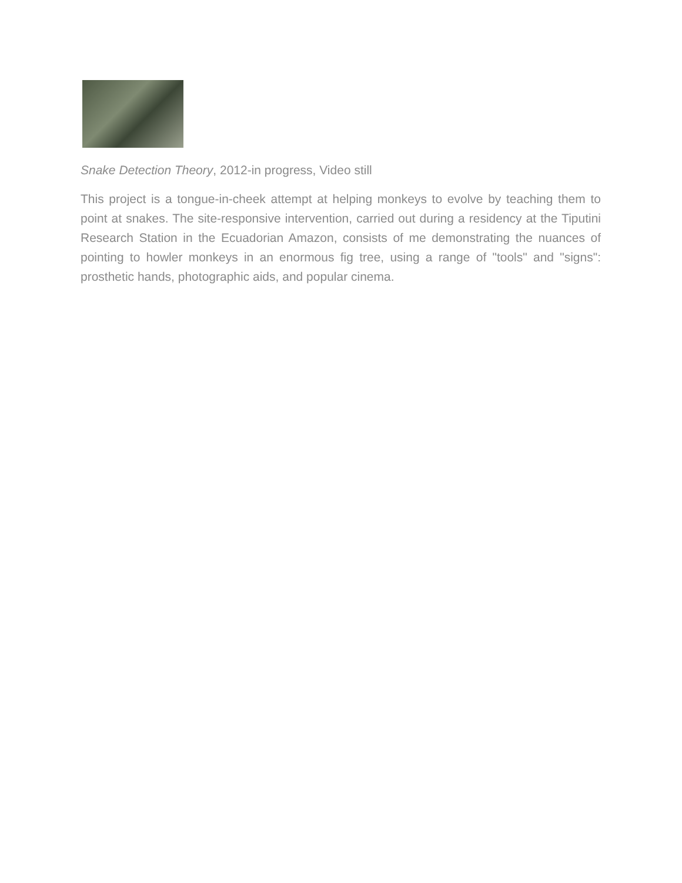Snake Detection Theory, 2012-in progress, Video still
This project is a tongue-in-cheek attempt at helping monkeys to evolve by teaching them to point at snakes. The site-responsive intervention, carried out during a residency at the Tiputini Research Station in the Ecuadorian Amazon, consists of me demonstrating the nuances of pointing to howler monkeys in an enormous fig tree, using a range of "tools" and "signs": prosthetic hands, photographic aids, and popular cinema.